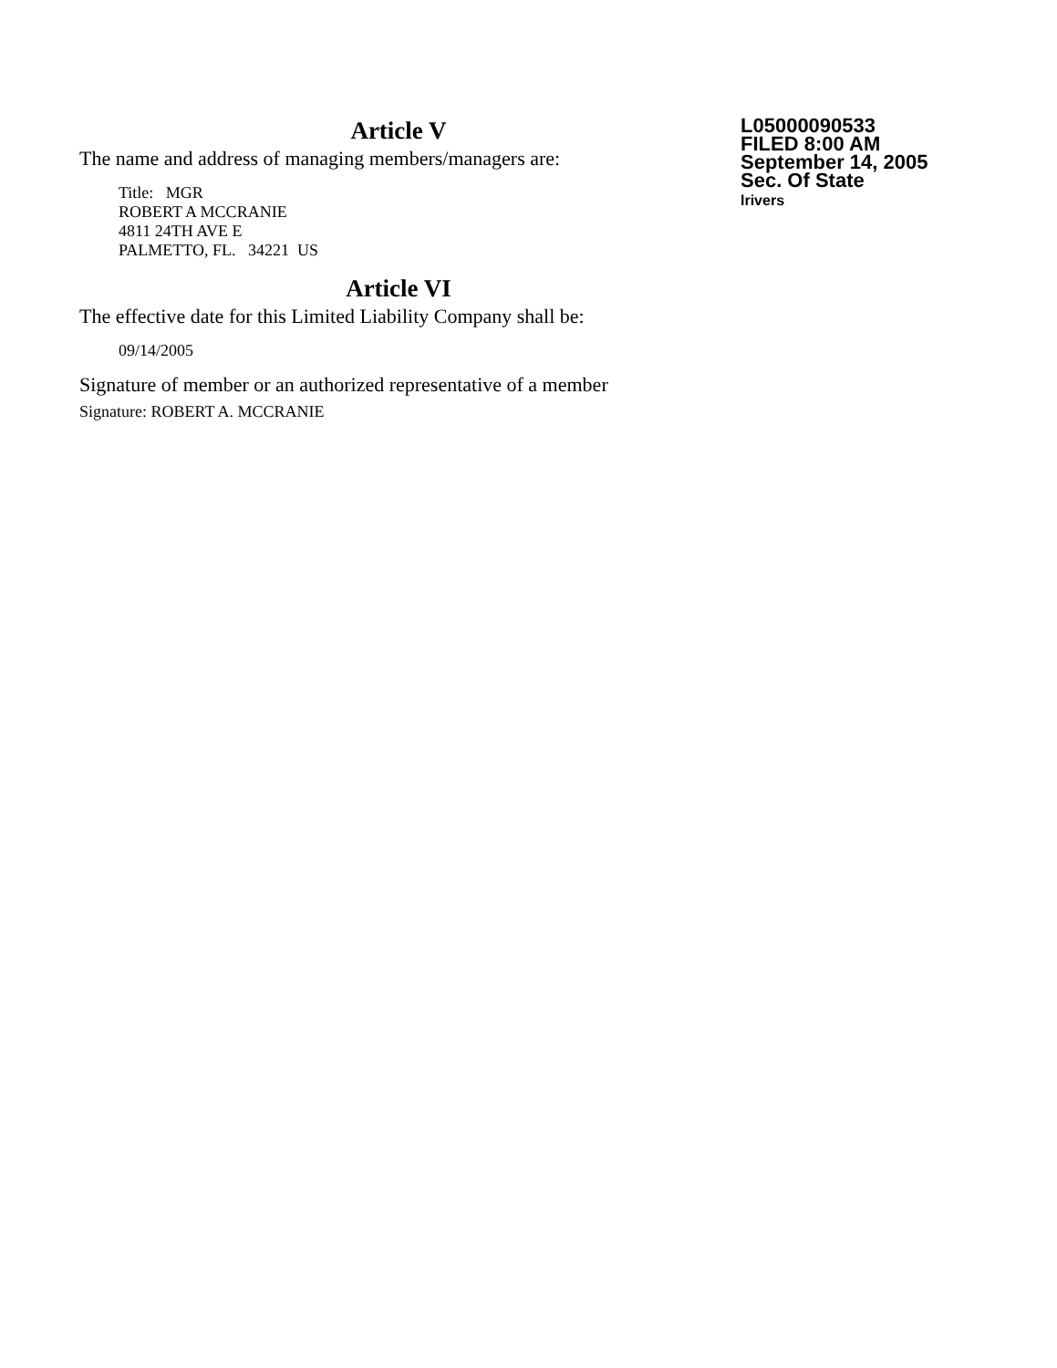Article V
The name and address of managing members/managers are:
Title: MGR
ROBERT A MCCRANIE
4811 24TH AVE E
PALMETTO, FL. 34221 US
Article VI
The effective date for this Limited Liability Company shall be:
09/14/2005
Signature of member or an authorized representative of a member
Signature: ROBERT A. MCCRANIE
L05000090533
FILED 8:00 AM
September 14, 2005
Sec. Of State
lrivers